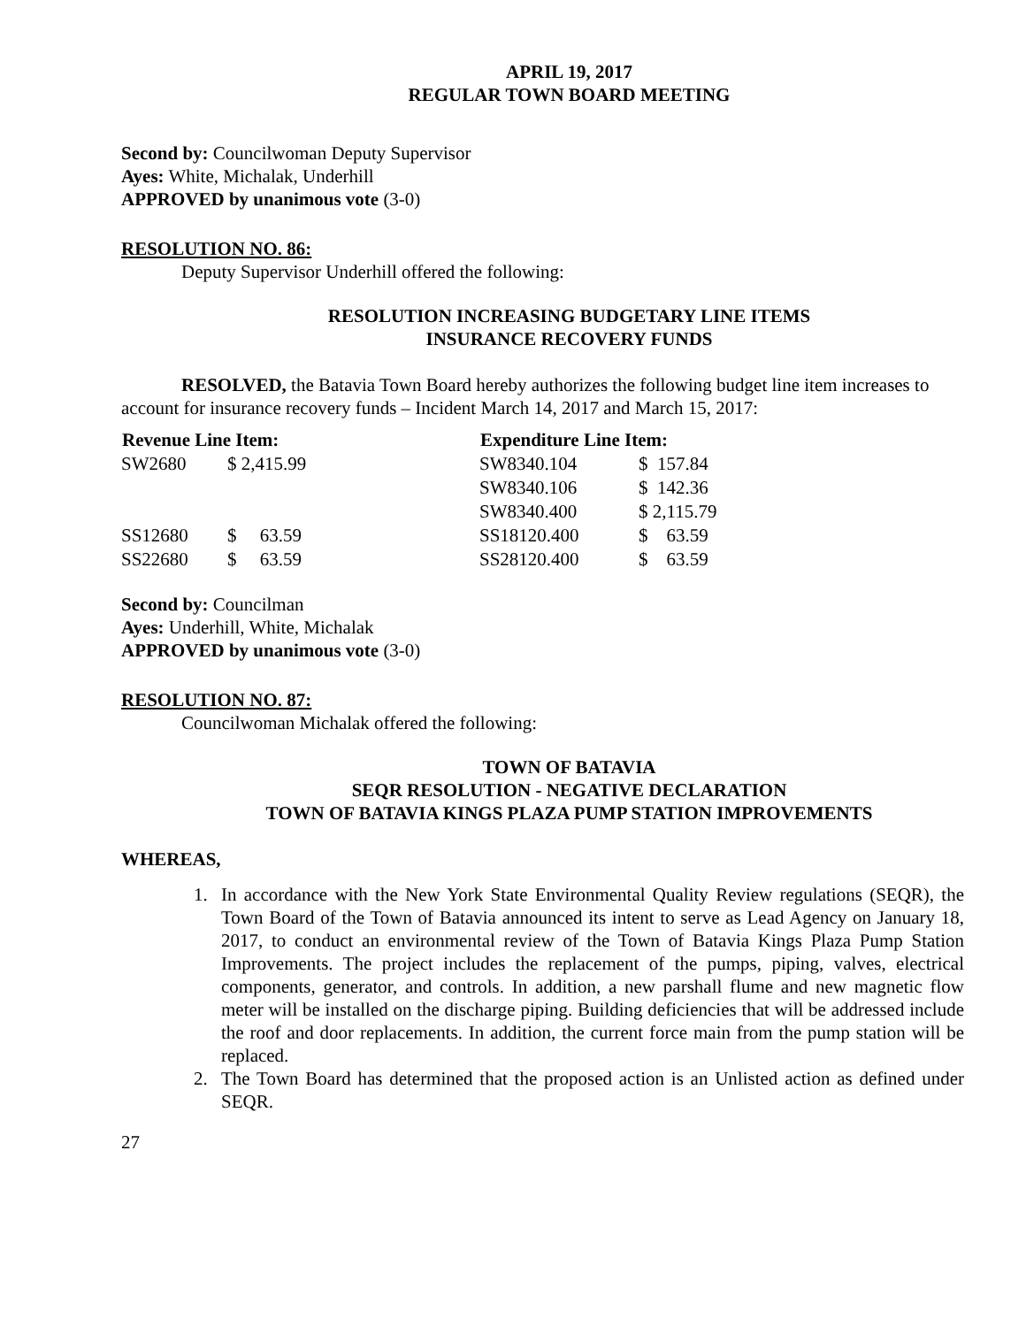APRIL 19, 2017
REGULAR TOWN BOARD MEETING
Second by: Councilwoman Deputy Supervisor
Ayes: White, Michalak, Underhill
APPROVED by unanimous vote (3-0)
RESOLUTION NO. 86:
Deputy Supervisor Underhill offered the following:
RESOLUTION INCREASING BUDGETARY LINE ITEMS
INSURANCE RECOVERY FUNDS
RESOLVED, the Batavia Town Board hereby authorizes the following budget line item increases to account for insurance recovery funds – Incident March 14, 2017 and March 15, 2017:
| Revenue Line Item: | | | Expenditure Line Item: | |
| SW2680 | $ 2,415.99 | | SW8340.104 | $ 157.84 |
| | | | SW8340.106 | $ 142.36 |
| | | | SW8340.400 | $ 2,115.79 |
| SS12680 | $ 63.59 | | SS18120.400 | $ 63.59 |
| SS22680 | $ 63.59 | | SS28120.400 | $ 63.59 |
Second by: Councilman
Ayes: Underhill, White, Michalak
APPROVED by unanimous vote (3-0)
RESOLUTION NO. 87:
Councilwoman Michalak offered the following:
TOWN OF BATAVIA
SEQR RESOLUTION - NEGATIVE DECLARATION
TOWN OF BATAVIA KINGS PLAZA PUMP STATION IMPROVEMENTS
WHEREAS,
1. In accordance with the New York State Environmental Quality Review regulations (SEQR), the Town Board of the Town of Batavia announced its intent to serve as Lead Agency on January 18, 2017, to conduct an environmental review of the Town of Batavia Kings Plaza Pump Station Improvements. The project includes the replacement of the pumps, piping, valves, electrical components, generator, and controls. In addition, a new parshall flume and new magnetic flow meter will be installed on the discharge piping. Building deficiencies that will be addressed include the roof and door replacements. In addition, the current force main from the pump station will be replaced.
2. The Town Board has determined that the proposed action is an Unlisted action as defined under SEQR.
27